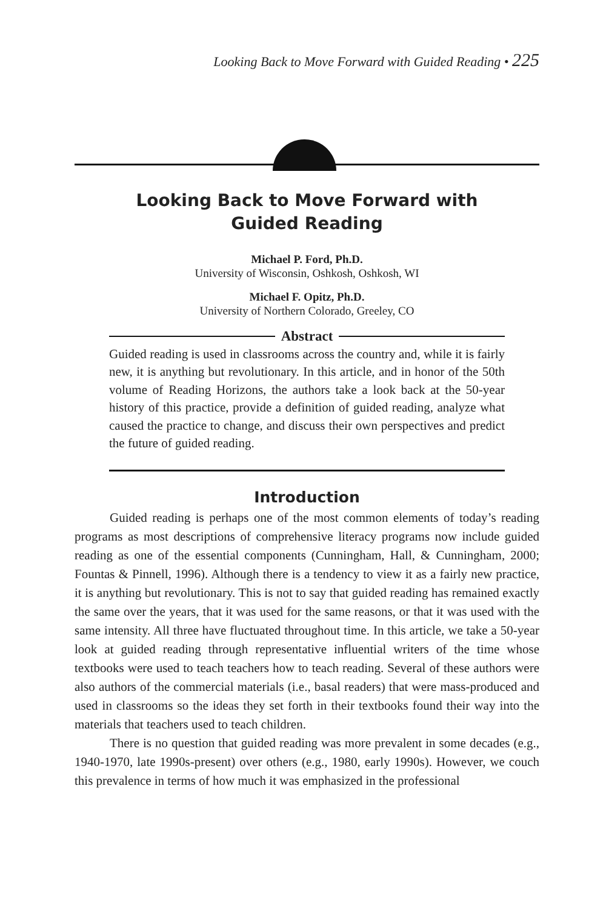Looking Back to Move Forward with Guided Reading • 225
Looking Back to Move Forward with
Guided Reading
Michael P. Ford, Ph.D.
University of Wisconsin, Oshkosh, Oshkosh, WI
Michael F. Opitz, Ph.D.
University of Northern Colorado, Greeley, CO
Abstract
Guided reading is used in classrooms across the country and, while it is fairly new, it is anything but revolutionary. In this article, and in honor of the 50th volume of Reading Horizons, the authors take a look back at the 50-year history of this practice, provide a definition of guided reading, analyze what caused the practice to change, and discuss their own perspectives and predict the future of guided reading.
Introduction
Guided reading is perhaps one of the most common elements of today’s reading programs as most descriptions of comprehensive literacy programs now include guided reading as one of the essential components (Cunningham, Hall, & Cunningham, 2000; Fountas & Pinnell, 1996). Although there is a tendency to view it as a fairly new practice, it is anything but revolutionary. This is not to say that guided reading has remained exactly the same over the years, that it was used for the same reasons, or that it was used with the same intensity. All three have fluctuated throughout time. In this article, we take a 50-year look at guided reading through representative influential writers of the time whose textbooks were used to teach teachers how to teach reading. Several of these authors were also authors of the commercial materials (i.e., basal readers) that were mass-produced and used in classrooms so the ideas they set forth in their textbooks found their way into the materials that teachers used to teach children.
There is no question that guided reading was more prevalent in some decades (e.g., 1940-1970, late 1990s-present) over others (e.g., 1980, early 1990s). However, we couch this prevalence in terms of how much it was emphasized in the professional